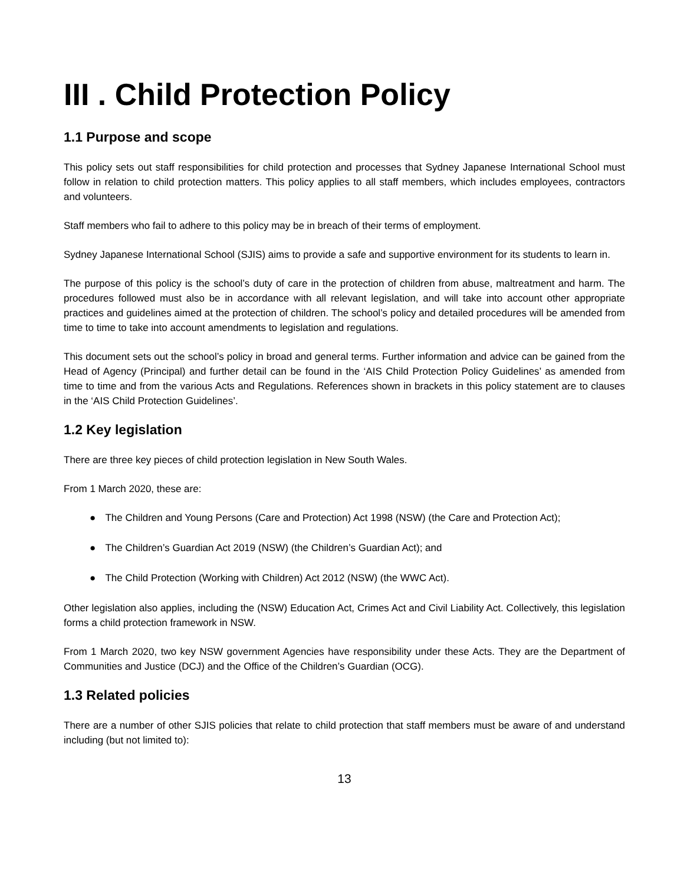III . Child Protection Policy
1.1 Purpose and scope
This policy sets out staff responsibilities for child protection and processes that Sydney Japanese International School must follow in relation to child protection matters. This policy applies to all staff members, which includes employees, contractors and volunteers.
Staff members who fail to adhere to this policy may be in breach of their terms of employment.
Sydney Japanese International School (SJIS) aims to provide a safe and supportive environment for its students to learn in.
The purpose of this policy is the school’s duty of care in the protection of children from abuse, maltreatment and harm. The procedures followed must also be in accordance with all relevant legislation, and will take into account other appropriate practices and guidelines aimed at the protection of children. The school’s policy and detailed procedures will be amended from time to time to take into account amendments to legislation and regulations.
This document sets out the school’s policy in broad and general terms. Further information and advice can be gained from the Head of Agency (Principal) and further detail can be found in the ‘AIS Child Protection Policy Guidelines’ as amended from time to time and from the various Acts and Regulations. References shown in brackets in this policy statement are to clauses in the ‘AIS Child Protection Guidelines’.
1.2 Key legislation
There are three key pieces of child protection legislation in New South Wales.
From 1 March 2020, these are:
● The Children and Young Persons (Care and Protection) Act 1998 (NSW) (the Care and Protection Act);
● The Children’s Guardian Act 2019 (NSW) (the Children’s Guardian Act); and
● The Child Protection (Working with Children) Act 2012 (NSW) (the WWC Act).
Other legislation also applies, including the (NSW) Education Act, Crimes Act and Civil Liability Act. Collectively, this legislation forms a child protection framework in NSW.
From 1 March 2020, two key NSW government Agencies have responsibility under these Acts. They are the Department of Communities and Justice (DCJ) and the Office of the Children’s Guardian (OCG).
1.3 Related policies
There are a number of other SJIS policies that relate to child protection that staff members must be aware of and understand including (but not limited to):
13